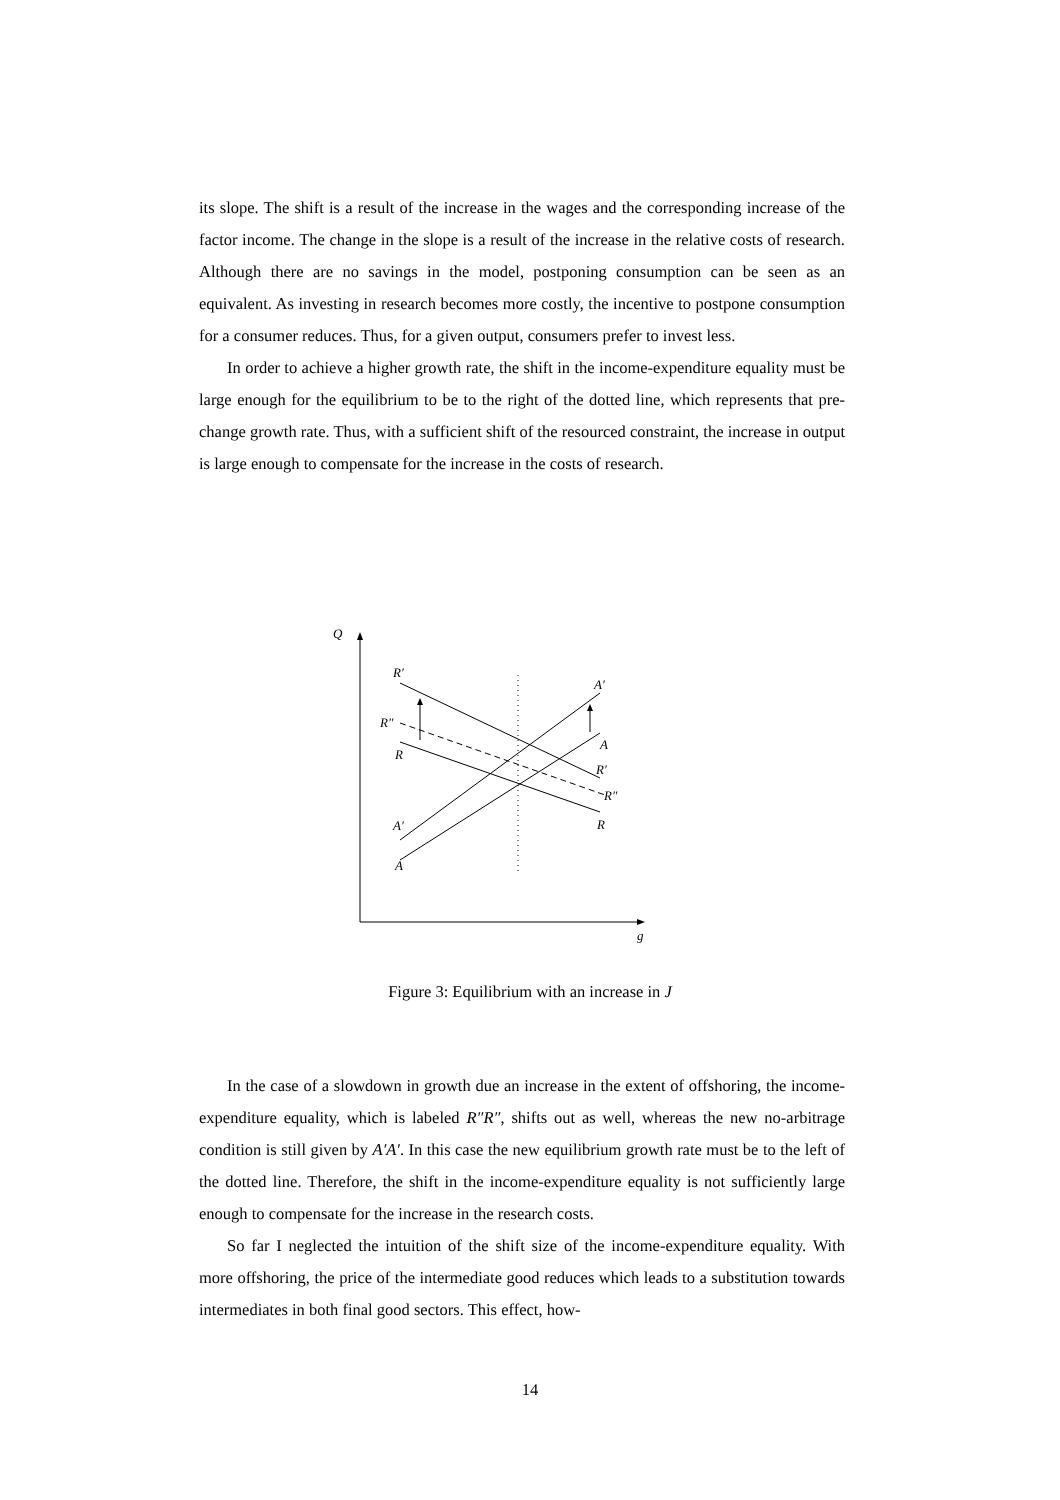its slope. The shift is a result of the increase in the wages and the corresponding increase of the factor income. The change in the slope is a result of the increase in the relative costs of research. Although there are no savings in the model, postponing consumption can be seen as an equivalent. As investing in research becomes more costly, the incentive to postpone consumption for a consumer reduces. Thus, for a given output, consumers prefer to invest less.
In order to achieve a higher growth rate, the shift in the income-expenditure equality must be large enough for the equilibrium to be to the right of the dotted line, which represents that pre-change growth rate. Thus, with a sufficient shift of the resourced constraint, the increase in output is large enough to compensate for the increase in the costs of research.
Q
g
R′
A′
R″
A
R
R′
R″
R
A′
A
Figure 3: Equilibrium with an increase in J
In the case of a slowdown in growth due an increase in the extent of offshoring, the income-expenditure equality, which is labeled R″R″, shifts out as well, whereas the new no-arbitrage condition is still given by A′A′. In this case the new equilibrium growth rate must be to the left of the dotted line. Therefore, the shift in the income-expenditure equality is not sufficiently large enough to compensate for the increase in the research costs.
So far I neglected the intuition of the shift size of the income-expenditure equality. With more offshoring, the price of the intermediate good reduces which leads to a substitution towards intermediates in both final good sectors. This effect, how-
14